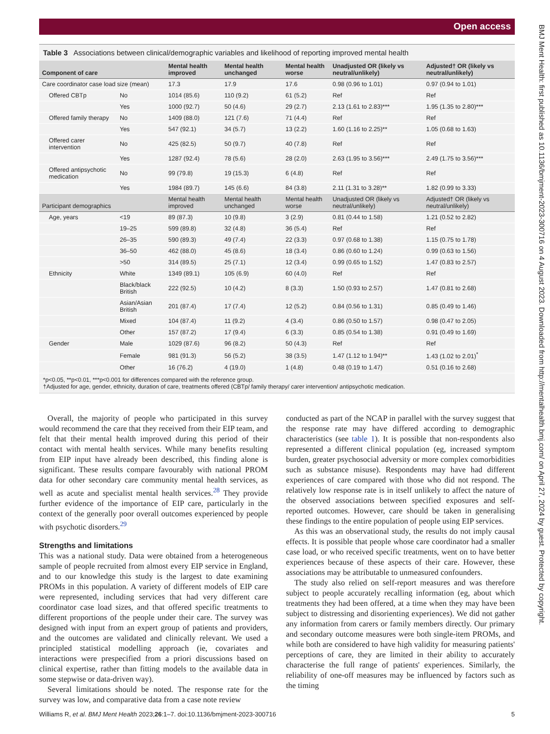Open access
BMJ Ment Health: first published as 10.1136/bmjment-2023-300716 on 4 August 2023. Downloaded from http://mentalhealth.bmj.com/ on April 27, 2024 by guest. Protected by copyright.
Table 3 Associations between clinical/demographic variables and likelihood of reporting improved mental health
| Component of care | | Mental health improved | Mental health unchanged | Mental health worse | Unadjusted OR (likely vs neutral/unlikely) | Adjusted† OR (likely vs neutral/unlikely) |
| --- | --- | --- | --- | --- | --- | --- |
| Care coordinator case load size (mean) | | 17.3 | 17.9 | 17.6 | 0.98 (0.96 to 1.01) | 0.97 (0.94 to 1.01) |
| Offered CBTp | No | 1014 (85.6) | 110 (9.2) | 61 (5.2) | Ref | Ref |
| | Yes | 1000 (92.7) | 50 (4.6) | 29 (2.7) | 2.13 (1.61 to 2.83)*** | 1.95 (1.35 to 2.80)*** |
| Offered family therapy | No | 1409 (88.0) | 121 (7.6) | 71 (4.4) | Ref | Ref |
| | Yes | 547 (92.1) | 34 (5.7) | 13 (2.2) | 1.60 (1.16 to 2.25)** | 1.05 (0.68 to 1.63) |
| Offered carer intervention | No | 425 (82.5) | 50 (9.7) | 40 (7.8) | Ref | Ref |
| | Yes | 1287 (92.4) | 78 (5.6) | 28 (2.0) | 2.63 (1.95 to 3.56)*** | 2.49 (1.75 to 3.56)*** |
| Offered antipsychotic medication | No | 99 (79.8) | 19 (15.3) | 6 (4.8) | Ref | Ref |
| | Yes | 1984 (89.7) | 145 (6.6) | 84 (3.8) | 2.11 (1.31 to 3.28)** | 1.82 (0.99 to 3.33) |
| Participant demographics | | Mental health improved | Mental health unchanged | Mental health worse | Unadjusted OR (likely vs neutral/unlikely) | Adjusted† OR (likely vs neutral/unlikely) |
| Age, years | <19 | 89 (87.3) | 10 (9.8) | 3 (2.9) | 0.81 (0.44 to 1.58) | 1.21 (0.52 to 2.82) |
| | 19–25 | 599 (89.8) | 32 (4.8) | 36 (5.4) | Ref | Ref |
| | 26–35 | 590 (89.3) | 49 (7.4) | 22 (3.3) | 0.97 (0.68 to 1.38) | 1.15 (0.75 to 1.78) |
| | 36–50 | 462 (88.0) | 45 (8.6) | 18 (3.4) | 0.86 (0.60 to 1.24) | 0.99 (0.63 to 1.56) |
| | >50 | 314 (89.5) | 25 (7.1) | 12 (3.4) | 0.99 (0.65 to 1.52) | 1.47 (0.83 to 2.57) |
| Ethnicity | White | 1349 (89.1) | 105 (6.9) | 60 (4.0) | Ref | Ref |
| | Black/black British | 222 (92.5) | 10 (4.2) | 8 (3.3) | 1.50 (0.93 to 2.57) | 1.47 (0.81 to 2.68) |
| | Asian/Asian British | 201 (87.4) | 17 (7.4) | 12 (5.2) | 0.84 (0.56 to 1.31) | 0.85 (0.49 to 1.46) |
| | Mixed | 104 (87.4) | 11 (9.2) | 4 (3.4) | 0.86 (0.50 to 1.57) | 0.98 (0.47 to 2.05) |
| | Other | 157 (87.2) | 17 (9.4) | 6 (3.3) | 0.85 (0.54 to 1.38) | 0.91 (0.49 to 1.69) |
| Gender | Male | 1029 (87.6) | 96 (8.2) | 50 (4.3) | Ref | Ref |
| | Female | 981 (91.3) | 56 (5.2) | 38 (3.5) | 1.47 (1.12 to 1.94)** | 1.43 (1.02 to 2.01)<sup>*</sup> |
| | Other | 16 (76.2) | 4 (19.0) | 1 (4.8) | 0.48 (0.19 to 1.47) | 0.51 (0.16 to 2.68) |
*p<0.05, **p<0.01, ***p<0.001 for differences compared with the reference group.
†Adjusted for age, gender, ethnicity, duration of care, treatments offered (CBTp/ family therapy/ carer intervention/ antipsychotic medication.
Overall, the majority of people who participated in this survey would recommend the care that they received from their EIP team, and felt that their mental health improved during this period of their contact with mental health services. While many benefits resulting from EIP input have already been described, this finding alone is significant. These results compare favourably with national PROM data for other secondary care community mental health services, as well as acute and specialist mental health services.<sup>28</sup> They provide further evidence of the importance of EIP care, particularly in the context of the generally poor overall outcomes experienced by people with psychotic disorders.<sup>29</sup>
Strengths and limitations
This was a national study. Data were obtained from a heterogeneous sample of people recruited from almost every EIP service in England, and to our knowledge this study is the largest to date examining PROMs in this population. A variety of different models of EIP care were represented, including services that had very different care coordinator case load sizes, and that offered specific treatments to different proportions of the people under their care. The survey was designed with input from an expert group of patients and providers, and the outcomes are validated and clinically relevant. We used a principled statistical modelling approach (ie, covariates and interactions were prespecified from a priori discussions based on clinical expertise, rather than fitting models to the available data in some stepwise or data-driven way).
Several limitations should be noted. The response rate for the survey was low, and comparative data from a case note review
conducted as part of the NCAP in parallel with the survey suggest that the response rate may have differed according to demographic characteristics (see table 1). It is possible that non-respondents also represented a different clinical population (eg, increased symptom burden, greater psychosocial adversity or more complex comorbidities such as substance misuse). Respondents may have had different experiences of care compared with those who did not respond. The relatively low response rate is in itself unlikely to affect the nature of the observed associations between specified exposures and self-reported outcomes. However, care should be taken in generalising these findings to the entire population of people using EIP services.
As this was an observational study, the results do not imply causal effects. It is possible that people whose care coordinator had a smaller case load, or who received specific treatments, went on to have better experiences because of these aspects of their care. However, these associations may be attributable to unmeasured confounders.
The study also relied on self-report measures and was therefore subject to people accurately recalling information (eg, about which treatments they had been offered, at a time when they may have been subject to distressing and disorienting experiences). We did not gather any information from carers or family members directly. Our primary and secondary outcome measures were both single-item PROMs, and while both are considered to have high validity for measuring patients' perceptions of care, they are limited in their ability to accurately characterise the full range of patients' experiences. Similarly, the reliability of one-off measures may be influenced by factors such as the timing
Williams R, et al. BMJ Ment Health 2023;26:1–7. doi:10.1136/bmjment-2023-300716 5